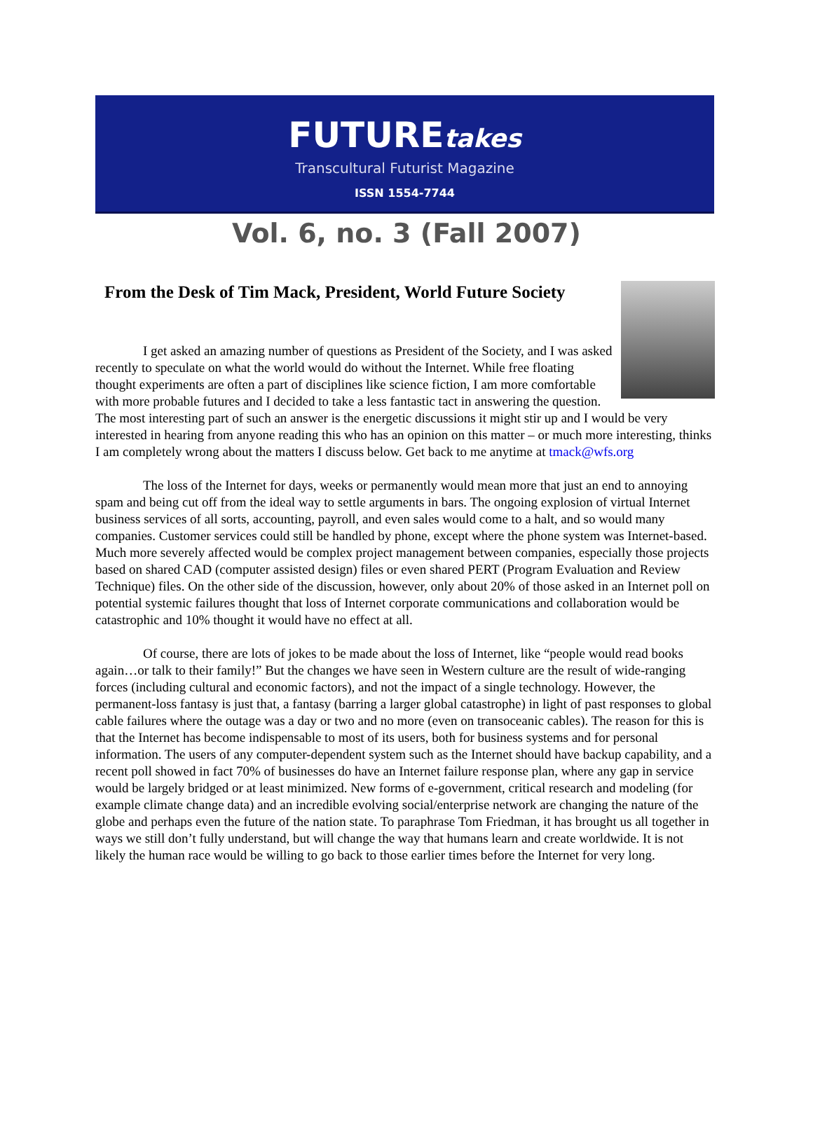FUTUREtakes
Transcultural Futurist Magazine
ISSN 1554-7744
Vol. 6, no. 3 (Fall 2007)
From the Desk of Tim Mack, President, World Future Society
I get asked an amazing number of questions as President of the Society, and I was asked recently to speculate on what the world would do without the Internet. While free floating thought experiments are often a part of disciplines like science fiction, I am more comfortable with more probable futures and I decided to take a less fantastic tact in answering the question. The most interesting part of such an answer is the energetic discussions it might stir up and I would be very interested in hearing from anyone reading this who has an opinion on this matter – or much more interesting, thinks I am completely wrong about the matters I discuss below. Get back to me anytime at tmack@wfs.org
The loss of the Internet for days, weeks or permanently would mean more that just an end to annoying spam and being cut off from the ideal way to settle arguments in bars. The ongoing explosion of virtual Internet business services of all sorts, accounting, payroll, and even sales would come to a halt, and so would many companies. Customer services could still be handled by phone, except where the phone system was Internet-based. Much more severely affected would be complex project management between companies, especially those projects based on shared CAD (computer assisted design) files or even shared PERT (Program Evaluation and Review Technique) files. On the other side of the discussion, however, only about 20% of those asked in an Internet poll on potential systemic failures thought that loss of Internet corporate communications and collaboration would be catastrophic and 10% thought it would have no effect at all.
Of course, there are lots of jokes to be made about the loss of Internet, like “people would read books again…or talk to their family!” But the changes we have seen in Western culture are the result of wide-ranging forces (including cultural and economic factors), and not the impact of a single technology. However, the permanent-loss fantasy is just that, a fantasy (barring a larger global catastrophe) in light of past responses to global cable failures where the outage was a day or two and no more (even on transoceanic cables). The reason for this is that the Internet has become indispensable to most of its users, both for business systems and for personal information. The users of any computer-dependent system such as the Internet should have backup capability, and a recent poll showed in fact 70% of businesses do have an Internet failure response plan, where any gap in service would be largely bridged or at least minimized. New forms of e-government, critical research and modeling (for example climate change data) and an incredible evolving social/enterprise network are changing the nature of the globe and perhaps even the future of the nation state. To paraphrase Tom Friedman, it has brought us all together in ways we still don’t fully understand, but will change the way that humans learn and create worldwide. It is not likely the human race would be willing to go back to those earlier times before the Internet for very long.